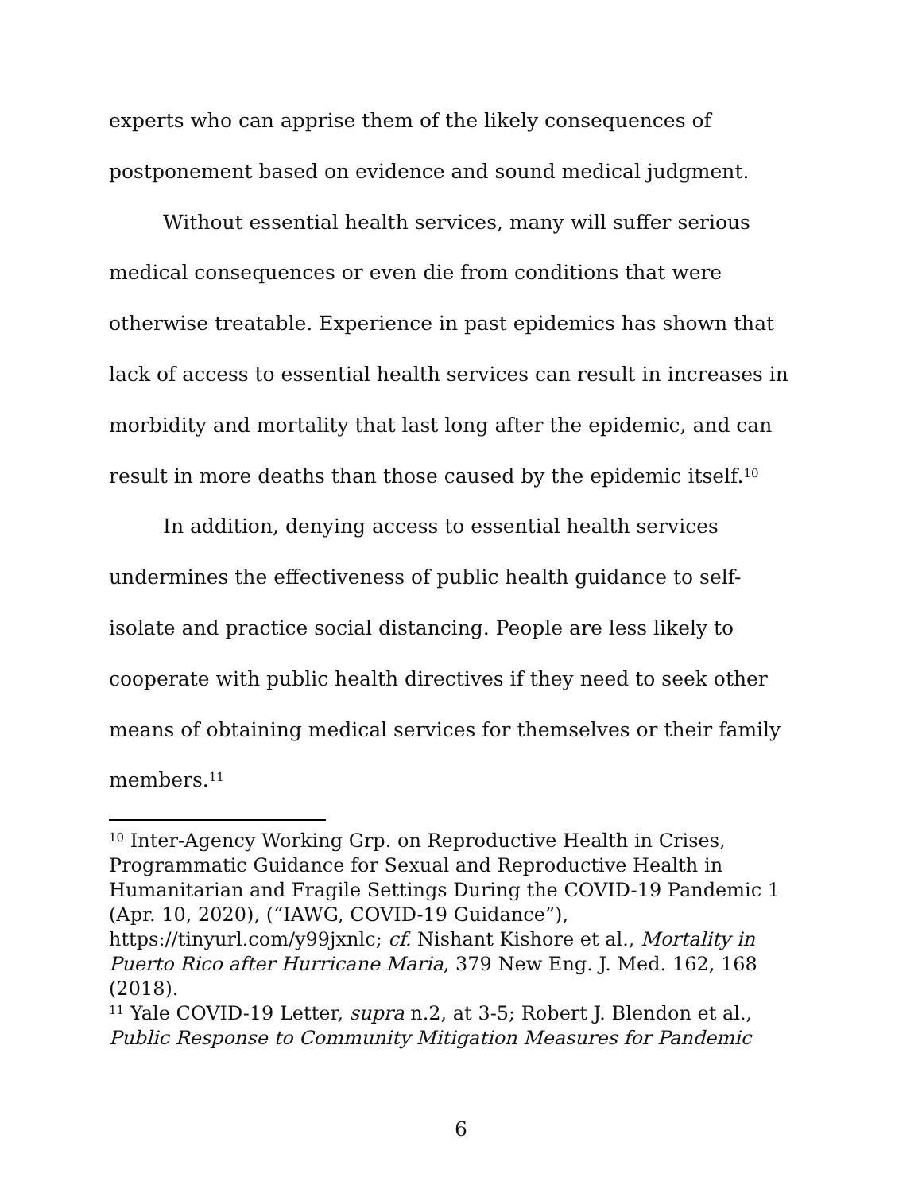experts who can apprise them of the likely consequences of postponement based on evidence and sound medical judgment.
Without essential health services, many will suffer serious medical consequences or even die from conditions that were otherwise treatable. Experience in past epidemics has shown that lack of access to essential health services can result in increases in morbidity and mortality that last long after the epidemic, and can result in more deaths than those caused by the epidemic itself.<sup>10</sup>
In addition, denying access to essential health services undermines the effectiveness of public health guidance to self-isolate and practice social distancing. People are less likely to cooperate with public health directives if they need to seek other means of obtaining medical services for themselves or their family members.<sup>11</sup>
<sup>10</sup> Inter-Agency Working Grp. on Reproductive Health in Crises, Programmatic Guidance for Sexual and Reproductive Health in Humanitarian and Fragile Settings During the COVID-19 Pandemic 1 (Apr. 10, 2020), (“IAWG, COVID-19 Guidance”), https://tinyurl.com/y99jxnlc; cf. Nishant Kishore et al., Mortality in Puerto Rico after Hurricane Maria, 379 New Eng. J. Med. 162, 168 (2018).
<sup>11</sup> Yale COVID-19 Letter, supra n.2, at 3-5; Robert J. Blendon et al., Public Response to Community Mitigation Measures for Pandemic
6